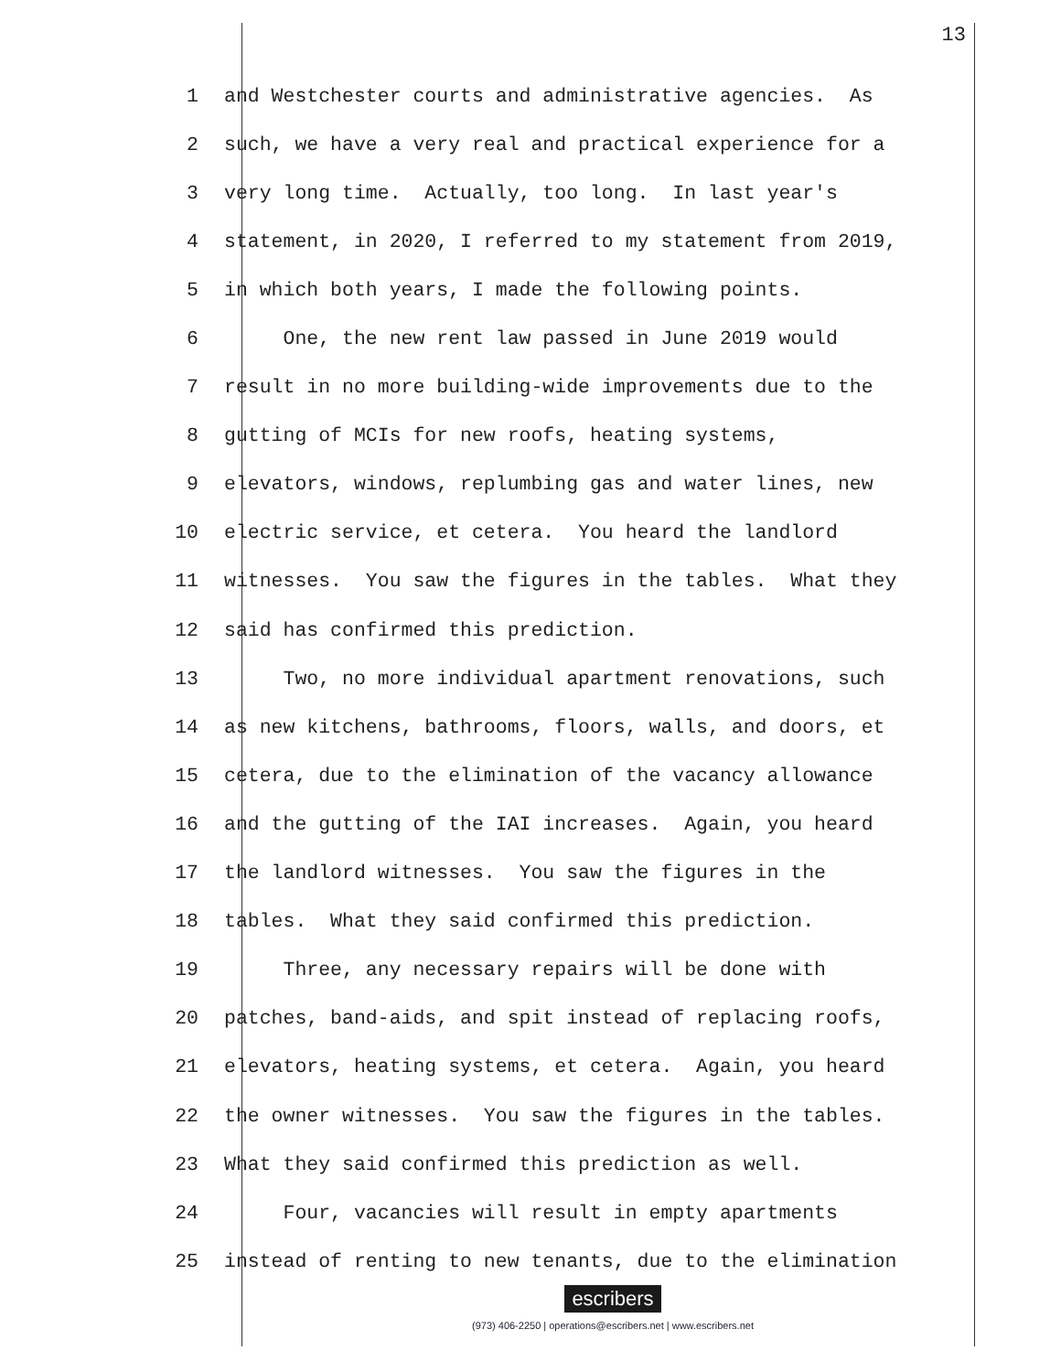13
1 and Westchester courts and administrative agencies. As
2 such, we have a very real and practical experience for a
3 very long time. Actually, too long. In last year's
4 statement, in 2020, I referred to my statement from 2019,
5 in which both years, I made the following points.
6 One, the new rent law passed in June 2019 would
7 result in no more building-wide improvements due to the
8 gutting of MCIs for new roofs, heating systems,
9 elevators, windows, replumbing gas and water lines, new
10 electric service, et cetera. You heard the landlord
11 witnesses. You saw the figures in the tables. What they
12 said has confirmed this prediction.
13 Two, no more individual apartment renovations, such
14 as new kitchens, bathrooms, floors, walls, and doors, et
15 cetera, due to the elimination of the vacancy allowance
16 and the gutting of the IAI increases. Again, you heard
17 the landlord witnesses. You saw the figures in the
18 tables. What they said confirmed this prediction.
19 Three, any necessary repairs will be done with
20 patches, band-aids, and spit instead of replacing roofs,
21 elevators, heating systems, et cetera. Again, you heard
22 the owner witnesses. You saw the figures in the tables.
23 What they said confirmed this prediction as well.
24 Four, vacancies will result in empty apartments
25 instead of renting to new tenants, due to the elimination
escribers
(973) 406-2250 | operations@escribers.net | www.escribers.net